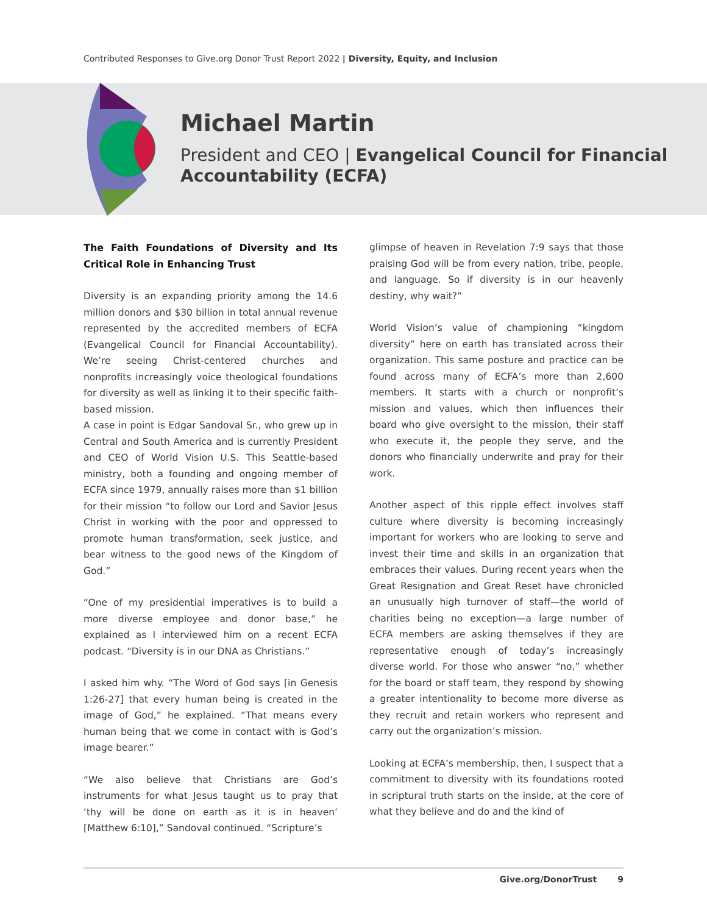Contributed Responses to Give.org Donor Trust Report 2022 | Diversity, Equity, and Inclusion
Michael Martin
President and CEO | Evangelical Council for Financial Accountability (ECFA)
The Faith Foundations of Diversity and Its Critical Role in Enhancing Trust
Diversity is an expanding priority among the 14.6 million donors and $30 billion in total annual revenue represented by the accredited members of ECFA (Evangelical Council for Financial Accountability). We’re seeing Christ-centered churches and nonprofits increasingly voice theological foundations for diversity as well as linking it to their specific faith-based mission.
A case in point is Edgar Sandoval Sr., who grew up in Central and South America and is currently President and CEO of World Vision U.S. This Seattle-based ministry, both a founding and ongoing member of ECFA since 1979, annually raises more than $1 billion for their mission “to follow our Lord and Savior Jesus Christ in working with the poor and oppressed to promote human transformation, seek justice, and bear witness to the good news of the Kingdom of God.”
“One of my presidential imperatives is to build a more diverse employee and donor base,” he explained as I interviewed him on a recent ECFA podcast. “Diversity is in our DNA as Christians.”
I asked him why. “The Word of God says [in Genesis 1:26-27] that every human being is created in the image of God,” he explained. “That means every human being that we come in contact with is God’s image bearer.”
“We also believe that Christians are God’s instruments for what Jesus taught us to pray that ‘thy will be done on earth as it is in heaven’ [Matthew 6:10],” Sandoval continued. “Scripture’s
glimpse of heaven in Revelation 7:9 says that those praising God will be from every nation, tribe, people, and language. So if diversity is in our heavenly destiny, why wait?”
World Vision’s value of championing “kingdom diversity” here on earth has translated across their organization. This same posture and practice can be found across many of ECFA’s more than 2,600 members. It starts with a church or nonprofit’s mission and values, which then influences their board who give oversight to the mission, their staff who execute it, the people they serve, and the donors who financially underwrite and pray for their work.
Another aspect of this ripple effect involves staff culture where diversity is becoming increasingly important for workers who are looking to serve and invest their time and skills in an organization that embraces their values. During recent years when the Great Resignation and Great Reset have chronicled an unusually high turnover of staff—the world of charities being no exception—a large number of ECFA members are asking themselves if they are representative enough of today’s increasingly diverse world. For those who answer “no,” whether for the board or staff team, they respond by showing a greater intentionality to become more diverse as they recruit and retain workers who represent and carry out the organization’s mission.
Looking at ECFA’s membership, then, I suspect that a commitment to diversity with its foundations rooted in scriptural truth starts on the inside, at the core of what they believe and do and the kind of
Give.org/DonorTrust 9